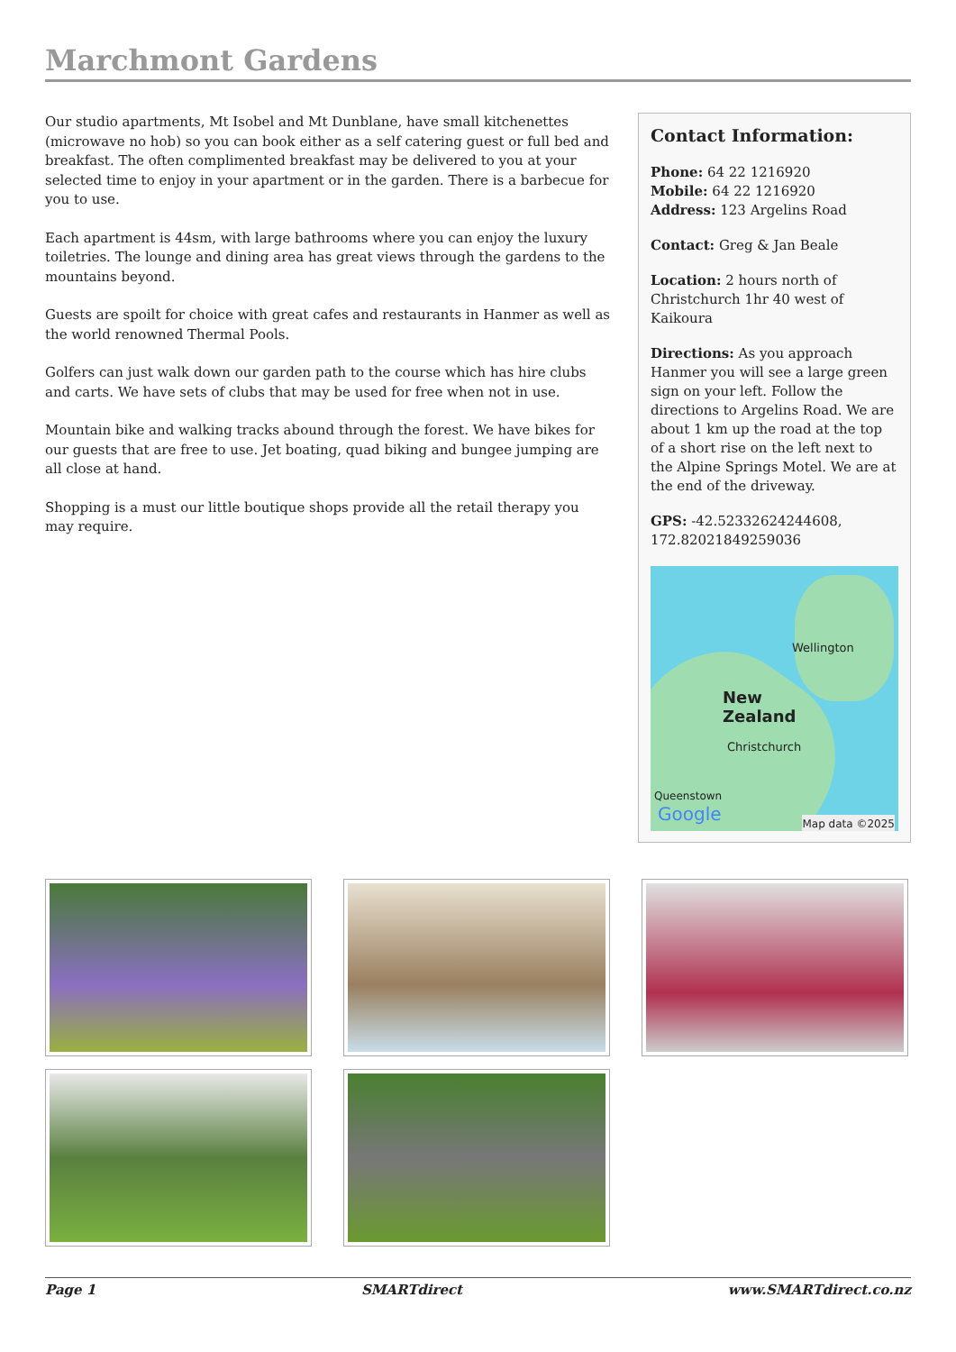Marchmont Gardens
Our studio apartments, Mt Isobel and Mt Dunblane, have small kitchenettes (microwave no hob) so you can book either as a self catering guest or full bed and breakfast. The often complimented breakfast may be delivered to you at your selected time to enjoy in your apartment or in the garden. There is a barbecue for you to use.
Each apartment is 44sm, with large bathrooms where you can enjoy the luxury toiletries. The lounge and dining area has great views through the gardens to the mountains beyond.
Guests are spoilt for choice with great cafes and restaurants in Hanmer as well as the world renowned Thermal Pools.
Golfers can just walk down our garden path to the course which has hire clubs and carts. We have sets of clubs that may be used for free when not in use.
Mountain bike and walking tracks abound through the forest. We have bikes for our guests that are free to use. Jet boating, quad biking and bungee jumping are all close at hand.
Shopping is a must our little boutique shops provide all the retail therapy you may require.
Contact Information:
Phone: 64 22 1216920
Mobile: 64 22 1216920
Address: 123 Argelins Road
Contact: Greg & Jan Beale
Location: 2 hours north of Christchurch 1hr 40 west of Kaikoura
Directions: As you approach Hanmer you will see a large green sign on your left. Follow the directions to Argelins Road. We are about 1 km up the road at the top of a short rise on the left next to the Alpine Springs Motel. We are at the end of the driveway.
GPS: -42.52332624244608, 172.82021849259036
Wellington
New
Zealand
Christchurch
Queenstown
Google Map data ©2025
Page 1 SMARTdirect www.SMARTdirect.co.nz